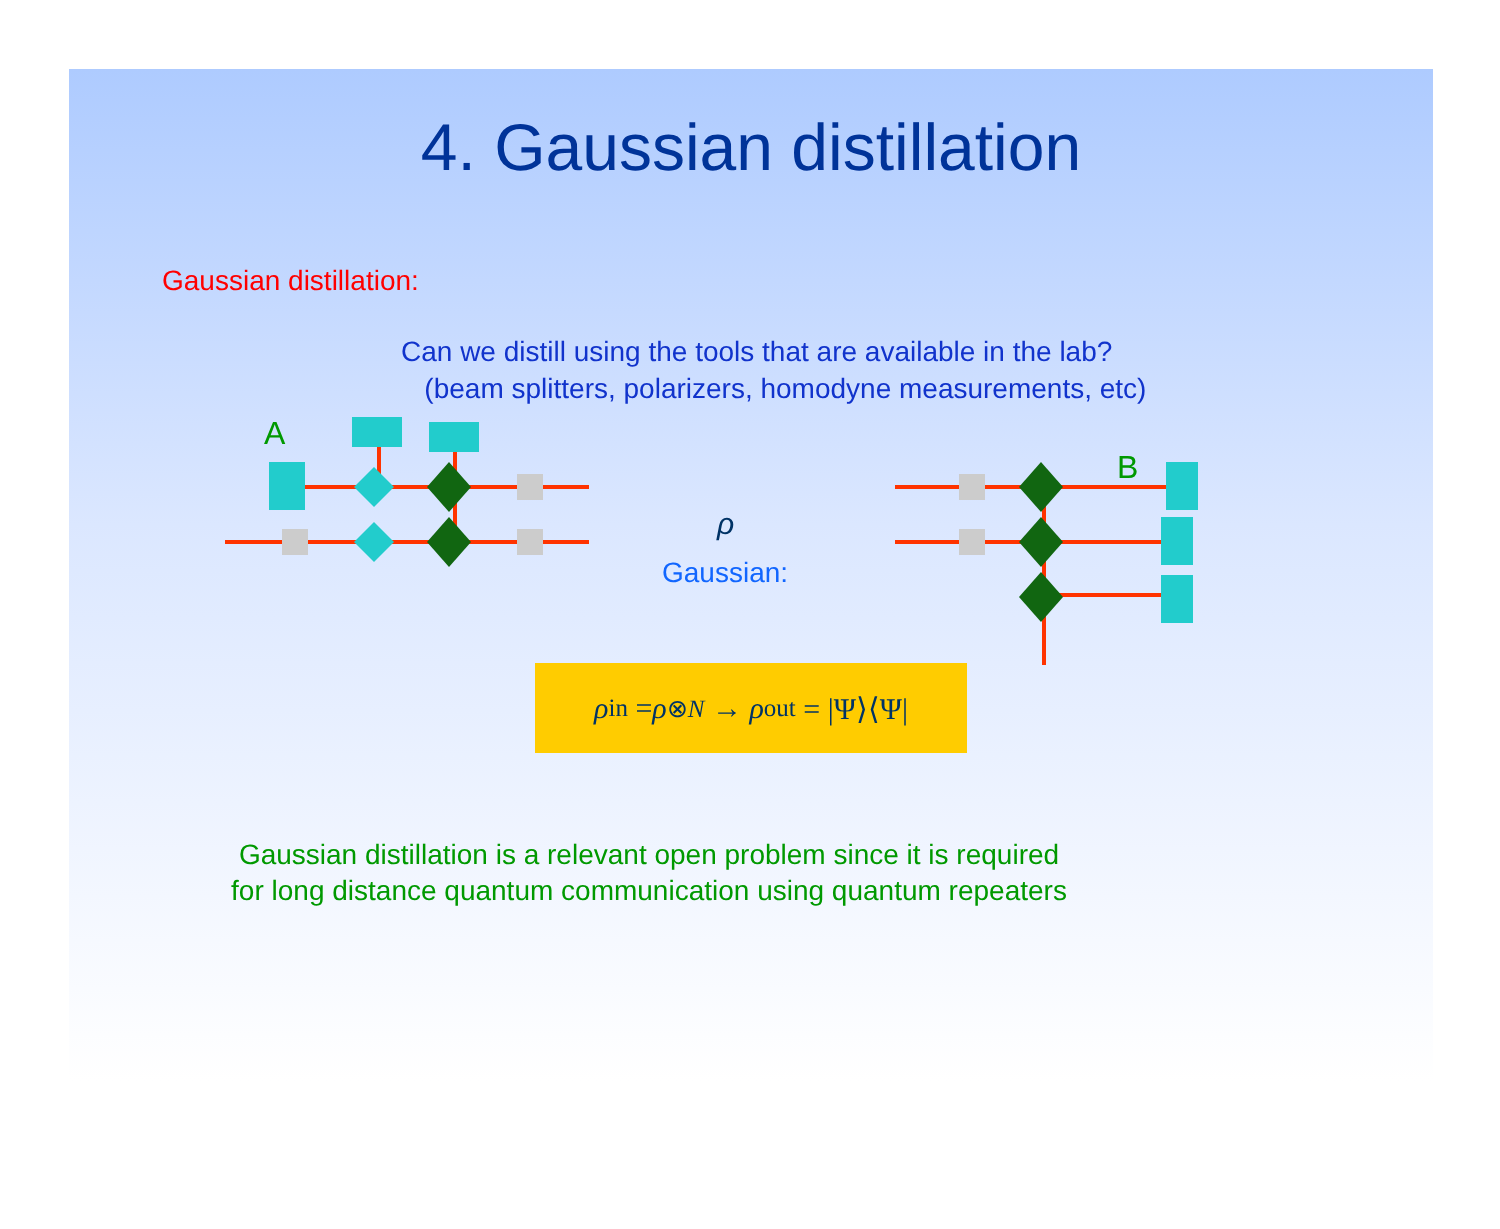4. Gaussian distillation
Gaussian distillation:
Can we distill using the tools that are available in the lab?
(beam splitters, polarizers, homodyne measurements, etc)
A
B
ρ
Gaussian:
ρ<sub>in</sub> = ρ<sup>⊗N</sup> → ρ<sub>out</sub> = |Ψ⟩⟨Ψ|
Gaussian distillation is a relevant open problem since it is required
for long distance quantum communication using quantum repeaters